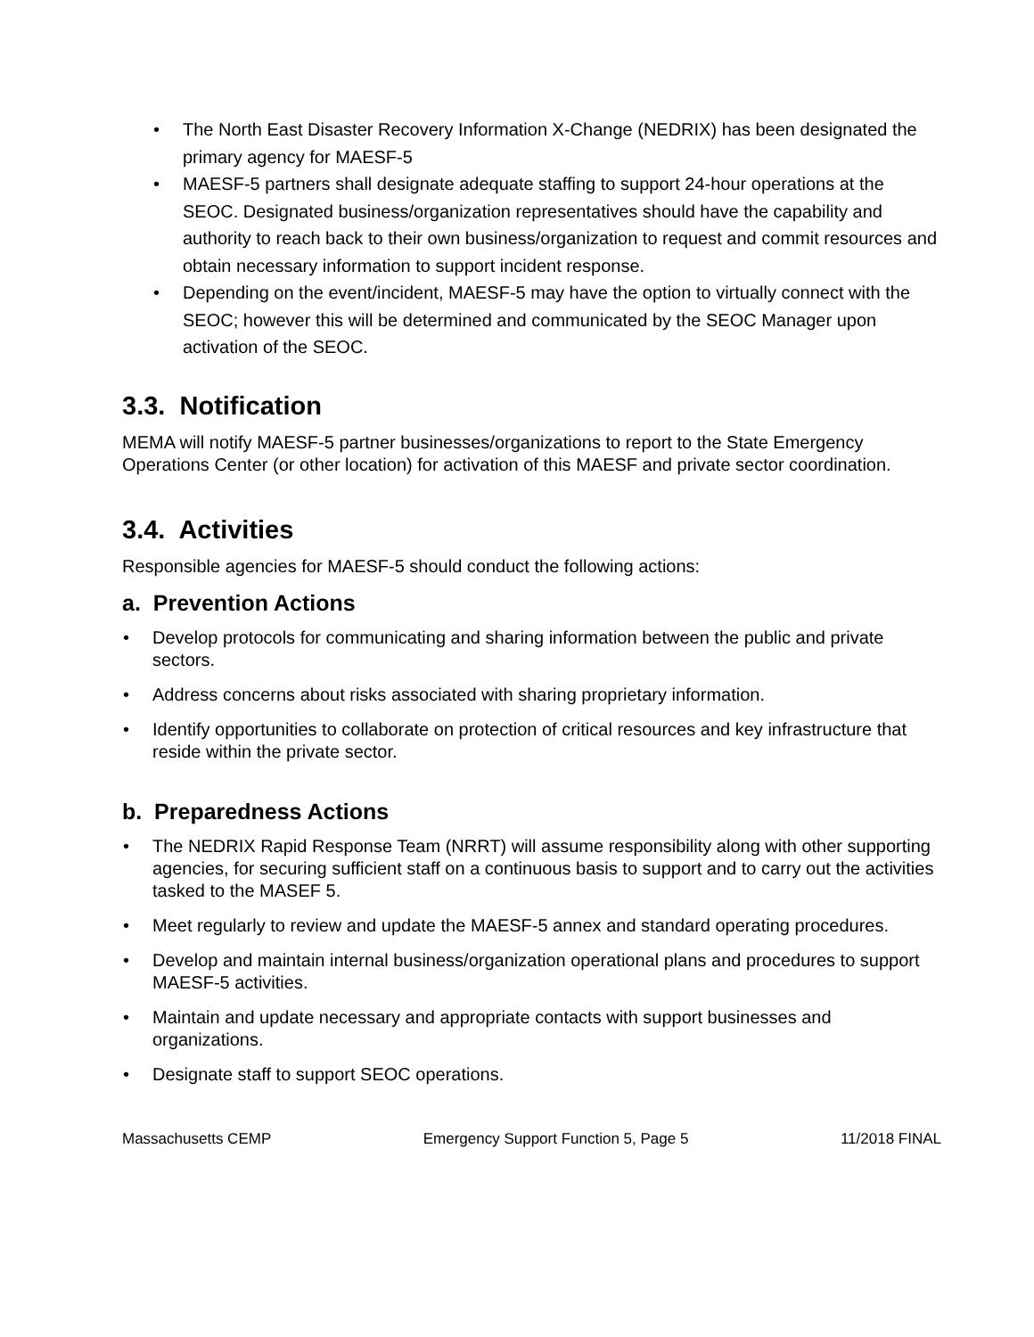• The North East Disaster Recovery Information X-Change (NEDRIX) has been designated the primary agency for MAESF-5
• MAESF-5 partners shall designate adequate staffing to support 24-hour operations at the SEOC. Designated business/organization representatives should have the capability and authority to reach back to their own business/organization to request and commit resources and obtain necessary information to support incident response.
• Depending on the event/incident, MAESF-5 may have the option to virtually connect with the SEOC; however this will be determined and communicated by the SEOC Manager upon activation of the SEOC.
3.3. Notification
MEMA will notify MAESF-5 partner businesses/organizations to report to the State Emergency Operations Center (or other location) for activation of this MAESF and private sector coordination.
3.4. Activities
Responsible agencies for MAESF-5 should conduct the following actions:
a. Prevention Actions
• Develop protocols for communicating and sharing information between the public and private sectors.
• Address concerns about risks associated with sharing proprietary information.
• Identify opportunities to collaborate on protection of critical resources and key infrastructure that reside within the private sector.
b. Preparedness Actions
• The NEDRIX Rapid Response Team (NRRT) will assume responsibility along with other supporting agencies, for securing sufficient staff on a continuous basis to support and to carry out the activities tasked to the MASEF 5.
• Meet regularly to review and update the MAESF-5 annex and standard operating procedures.
• Develop and maintain internal business/organization operational plans and procedures to support MAESF-5 activities.
• Maintain and update necessary and appropriate contacts with support businesses and organizations.
• Designate staff to support SEOC operations.
Massachusetts CEMP Emergency Support Function 5, Page 5 11/2018 FINAL